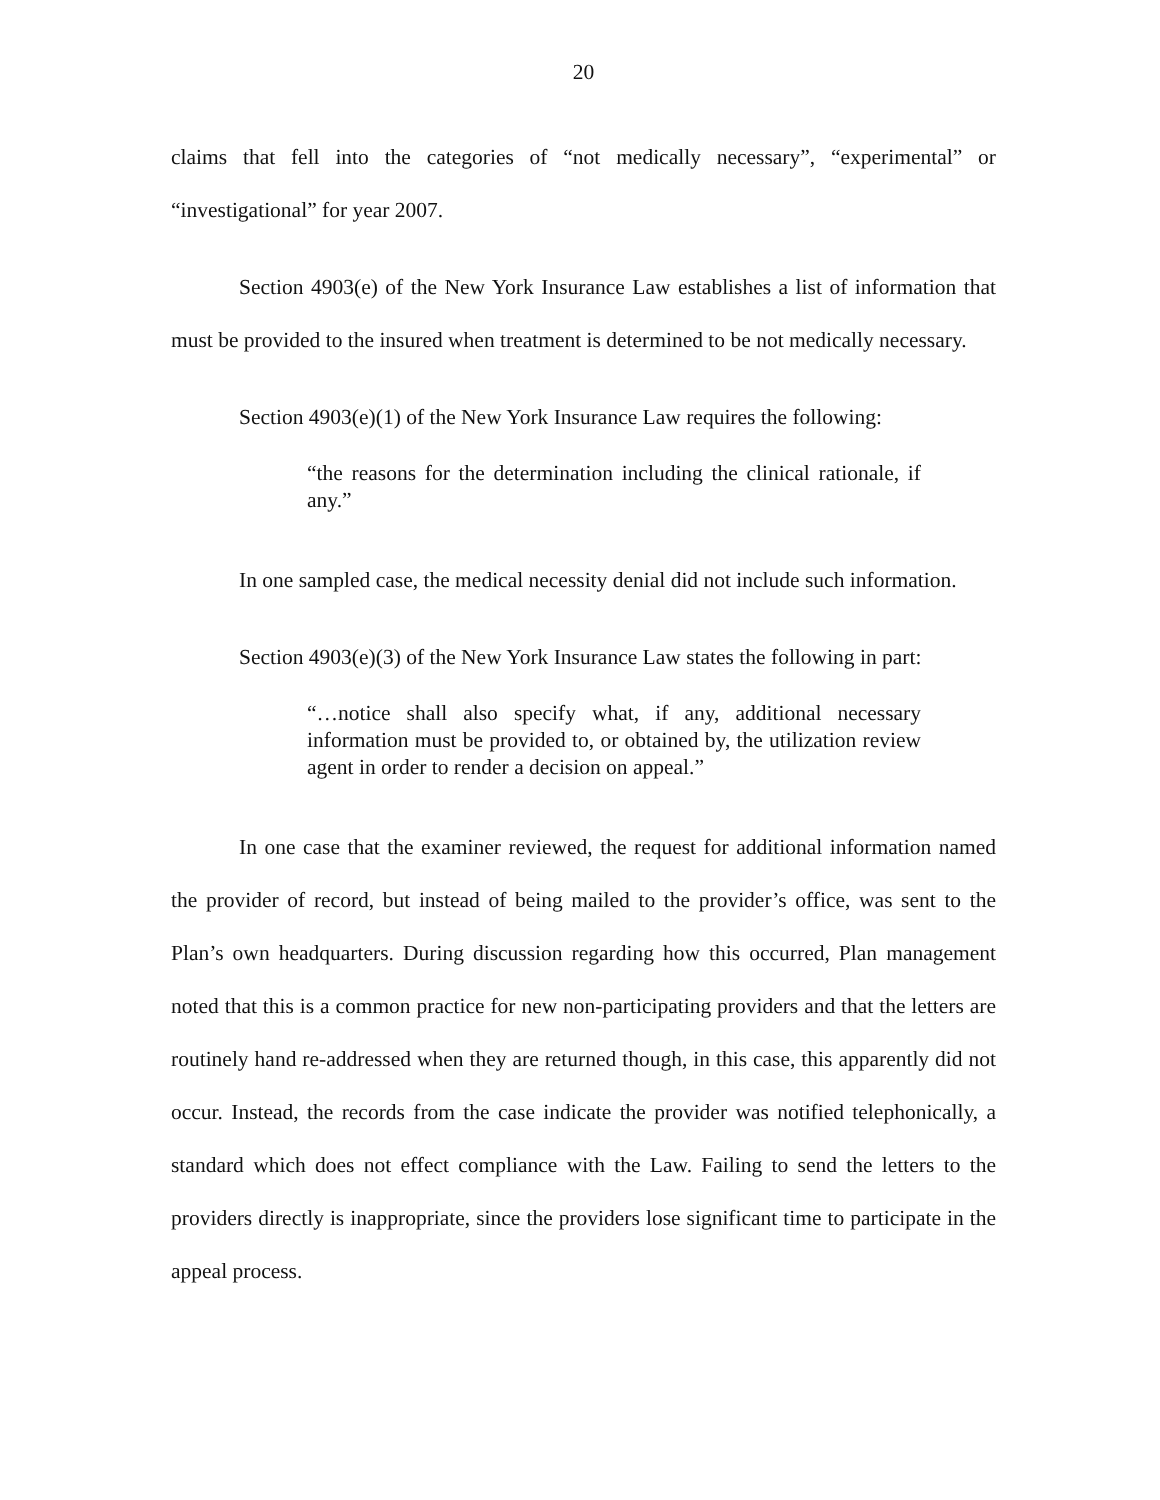20
claims that fell into the categories of “not medically necessary”, “experimental” or “investigational” for year 2007.
Section 4903(e) of the New York Insurance Law establishes a list of information that must be provided to the insured when treatment is determined to be not medically necessary.
Section 4903(e)(1) of the New York Insurance Law requires the following:
“the reasons for the determination including the clinical rationale, if any.”
In one sampled case, the medical necessity denial did not include such information.
Section 4903(e)(3) of the New York Insurance Law states the following in part:
“…notice shall also specify what, if any, additional necessary information must be provided to, or obtained by, the utilization review agent in order to render a decision on appeal.”
In one case that the examiner reviewed, the request for additional information named the provider of record, but instead of being mailed to the provider’s office, was sent to the Plan’s own headquarters. During discussion regarding how this occurred, Plan management noted that this is a common practice for new non-participating providers and that the letters are routinely hand re-addressed when they are returned though, in this case, this apparently did not occur. Instead, the records from the case indicate the provider was notified telephonically, a standard which does not effect compliance with the Law. Failing to send the letters to the providers directly is inappropriate, since the providers lose significant time to participate in the appeal process.